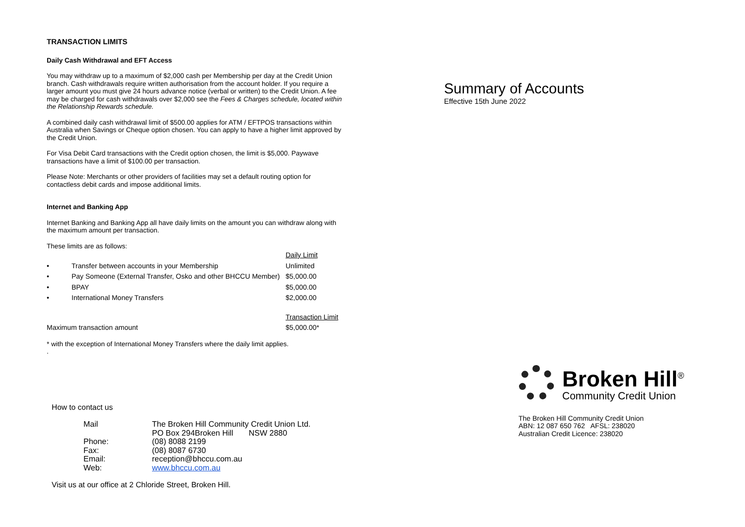TRANSACTION LIMITS
Daily Cash Withdrawal and EFT Access
You may withdraw up to a maximum of $2,000 cash per Membership per day at the Credit Union branch. Cash withdrawals require written authorisation from the account holder. If you require a larger amount you must give 24 hours advance notice (verbal or written) to the Credit Union. A fee may be charged for cash withdrawals over $2,000 see the Fees & Charges schedule, located within the Relationship Rewards schedule.
A combined daily cash withdrawal limit of $500.00 applies for ATM / EFTPOS transactions within Australia when Savings or Cheque option chosen. You can apply to have a higher limit approved by the Credit Union.
For Visa Debit Card transactions with the Credit option chosen, the limit is $5,000. Paywave transactions have a limit of $100.00 per transaction.
Please Note: Merchants or other providers of facilities may set a default routing option for contactless debit cards and impose additional limits.
Internet and Banking App
Internet Banking and Banking App all have daily limits on the amount you can withdraw along with the maximum amount per transaction.
These limits are as follows:
| | | Daily Limit |
| • | Transfer between accounts in your Membership | Unlimited |
| • | Pay Someone (External Transfer, Osko and other BHCCU Member) | $5,000.00 |
| • | BPAY | $5,000.00 |
| • | International Money Transfers | $2,000.00 |
| | | Transaction Limit |
| Maximum transaction amount | | $5,000.00* |
* with the exception of International Money Transfers where the daily limit applies.
.
How to contact us
| Mail | The Broken Hill Community Credit Union Ltd. PO Box 294Broken Hill NSW 2880 |
| Phone: | (08) 8088 2199 |
| Fax: | (08) 8087 6730 |
| Email: | reception@bhccu.com.au |
| Web: | www.bhccu.com.au |
Visit us at our office at 2 Chloride Street, Broken Hill.
Summary of Accounts
Effective 15th June 2022
Broken Hill<sup>®</sup>
Community Credit Union
The Broken Hill Community Credit Union
ABN: 12 087 650 762 AFSL: 238020
Australian Credit Licence: 238020